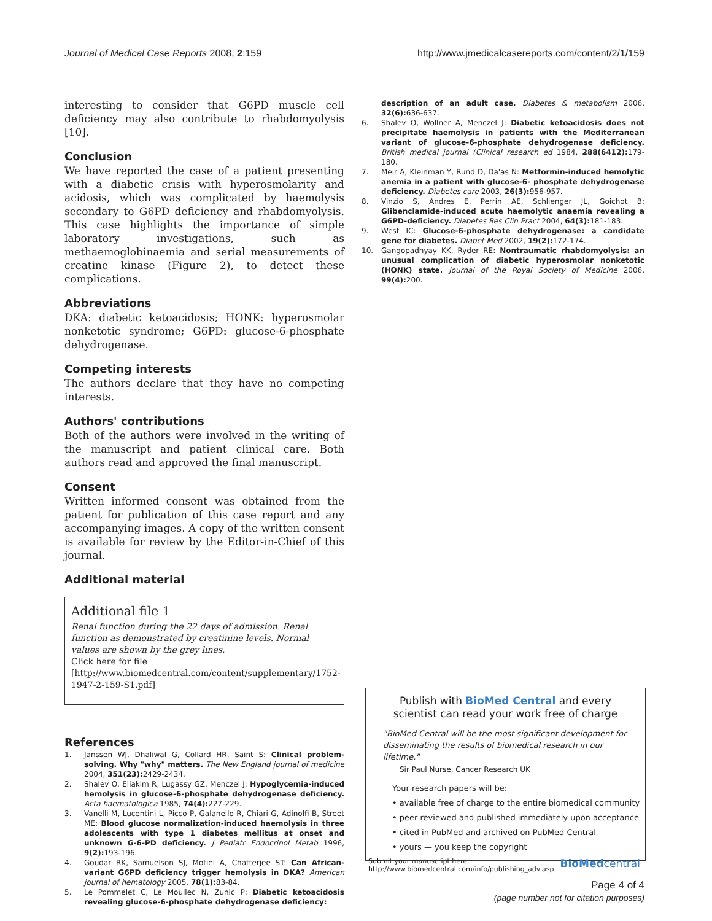Journal of Medical Case Reports 2008, 2:159 http://www.jmedicalcasereports.com/content/2/1/159
interesting to consider that G6PD muscle cell deficiency may also contribute to rhabdomyolysis [10].
Conclusion
We have reported the case of a patient presenting with a diabetic crisis with hyperosmolarity and acidosis, which was complicated by haemolysis secondary to G6PD deficiency and rhabdomyolysis. This case highlights the importance of simple laboratory investigations, such as methaemoglobinaemia and serial measurements of creatine kinase (Figure 2), to detect these complications.
Abbreviations
DKA: diabetic ketoacidosis; HONK: hyperosmolar nonketotic syndrome; G6PD: glucose-6-phosphate dehydrogenase.
Competing interests
The authors declare that they have no competing interests.
Authors' contributions
Both of the authors were involved in the writing of the manuscript and patient clinical care. Both authors read and approved the final manuscript.
Consent
Written informed consent was obtained from the patient for publication of this case report and any accompanying images. A copy of the written consent is available for review by the Editor-in-Chief of this journal.
Additional material
Additional file 1
Renal function during the 22 days of admission. Renal function as demonstrated by creatinine levels. Normal values are shown by the grey lines.
Click here for file
[http://www.biomedcentral.com/content/supplementary/1752-1947-2-159-S1.pdf]
References
1. Janssen WJ, Dhaliwal G, Collard HR, Saint S: Clinical problem-solving. Why "why" matters. The New England journal of medicine 2004, 351(23): 2429-2434.
2. Shalev O, Eliakim R, Lugassy GZ, Menczel J: Hypoglycemia-induced hemolysis in glucose-6-phosphate dehydrogenase deficiency. Acta haematologica 1985, 74(4): 227-229.
3. Vanelli M, Lucentini L, Picco P, Galanello R, Chiari G, Adinolfi B, Street ME: Blood glucose normalization-induced haemolysis in three adolescents with type 1 diabetes mellitus at onset and unknown G-6-PD deficiency. J Pediatr Endocrinol Metab 1996, 9(2): 193-196.
4. Goudar RK, Samuelson SJ, Motiei A, Chatterjee ST: Can African-variant G6PD deficiency trigger hemolysis in DKA? American journal of hematology 2005, 78(1): 83-84.
5. Le Pommelet C, Le Moullec N, Zunic P: Diabetic ketoacidosis revealing glucose-6-phosphate dehydrogenase deficiency:
description of an adult case. Diabetes & metabolism 2006, 32(6): 636-637.
6. Shalev O, Wollner A, Menczel J: Diabetic ketoacidosis does not precipitate haemolysis in patients with the Mediterranean variant of glucose-6-phosphate dehydrogenase deficiency. British medical journal (Clinical research ed 1984, 288(6412): 179-180.
7. Meir A, Kleinman Y, Rund D, Da'as N: Metformin-induced hemolytic anemia in a patient with glucose-6- phosphate dehydrogenase deficiency. Diabetes care 2003, 26(3): 956-957.
8. Vinzio S, Andres E, Perrin AE, Schlienger JL, Goichot B: Glibenclamide-induced acute haemolytic anaemia revealing a G6PD-deficiency. Diabetes Res Clin Pract 2004, 64(3): 181-183.
9. West IC: Glucose-6-phosphate dehydrogenase: a candidate gene for diabetes. Diabet Med 2002, 19(2): 172-174.
10. Gangopadhyay KK, Ryder RE: Nontraumatic rhabdomyolysis: an unusual complication of diabetic hyperosmolar nonketotic (HONK) state. Journal of the Royal Society of Medicine 2006, 99(4): 200.
Publish with BioMed Central and every
scientist can read your work free of charge
"BioMed Central will be the most significant development for disseminating the results of biomedical research in our lifetime."
Sir Paul Nurse, Cancer Research UK
Your research papers will be:
• available free of charge to the entire biomedical community
• peer reviewed and published immediately upon acceptance
• cited in PubMed and archived on PubMed Central
• yours — you keep the copyright
Submit your manuscript here:
http://www.biomedcentral.com/info/publishing_adv.asp BioMedcentral
Page 4 of 4
(page number not for citation purposes)